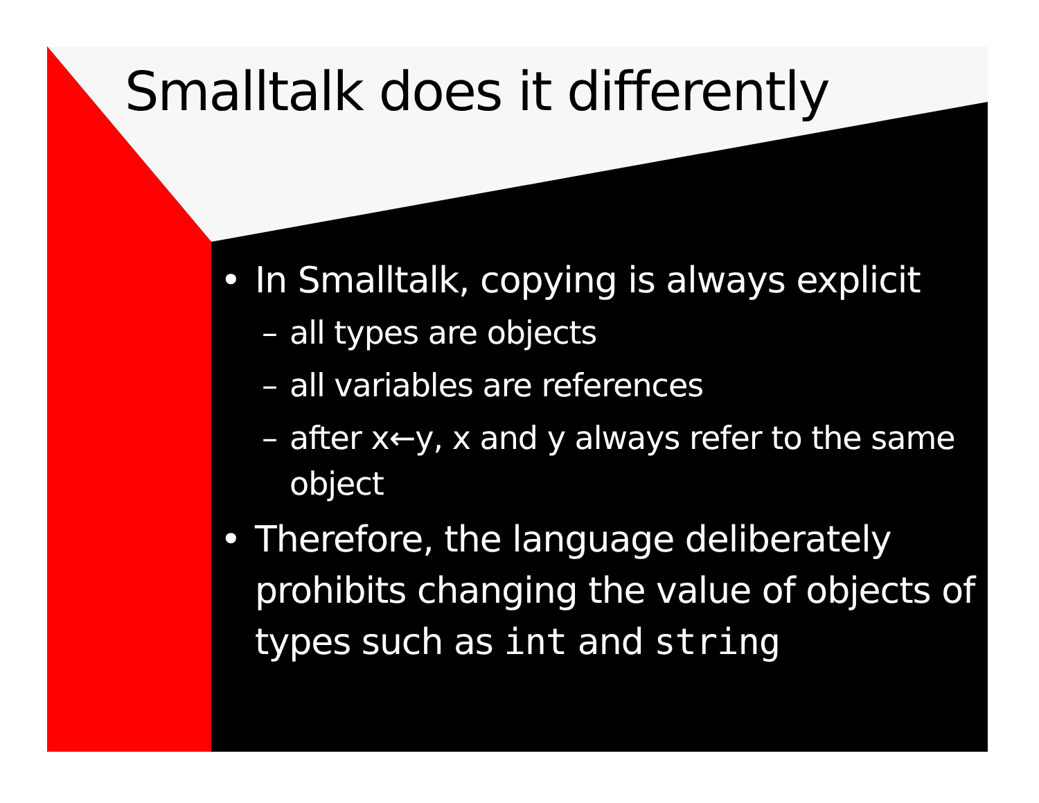Smalltalk does it differently
• In Smalltalk, copying is always explicit
– all types are objects
– all variables are references
– after x←y, x and y always refer to the same object
• Therefore, the language deliberately prohibits changing the value of objects of types such as int and string